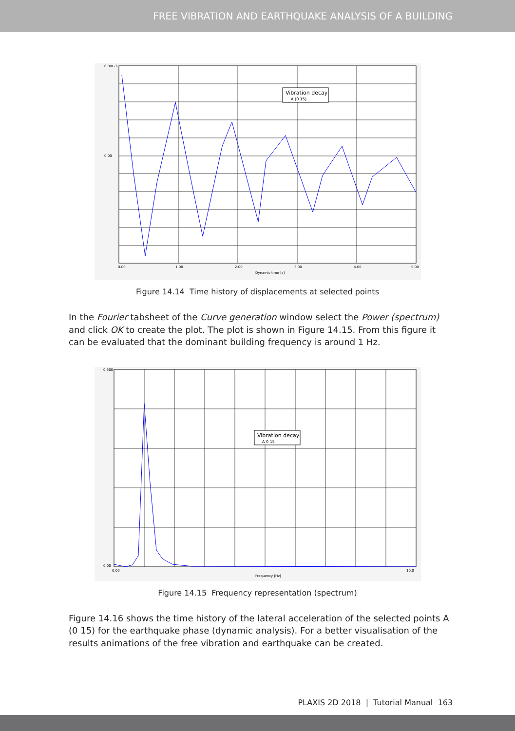FREE VIBRATION AND EARTHQUAKE ANALYSIS OF A BUILDING
6.00E-3
0.00
0.00
1.00
2.00
3.00
4.00
5.00
Dynamic time [s]
Vibration decay
A (0 15)
Figure 14.14 Time history of displacements at selected points
In the Fourier tabsheet of the Curve generation window select the Power (spectrum) and click OK to create the plot. The plot is shown in Figure 14.15. From this figure it can be evaluated that the dominant building frequency is around 1 Hz.
0.500
0.00
0.00
10.0
Frequency [Hz]
Vibration decay
A 0 15
Figure 14.15 Frequency representation (spectrum)
Figure 14.16 shows the time history of the lateral acceleration of the selected points A (0 15) for the earthquake phase (dynamic analysis). For a better visualisation of the results animations of the free vibration and earthquake can be created.
PLAXIS 2D 2018 | Tutorial Manual 163